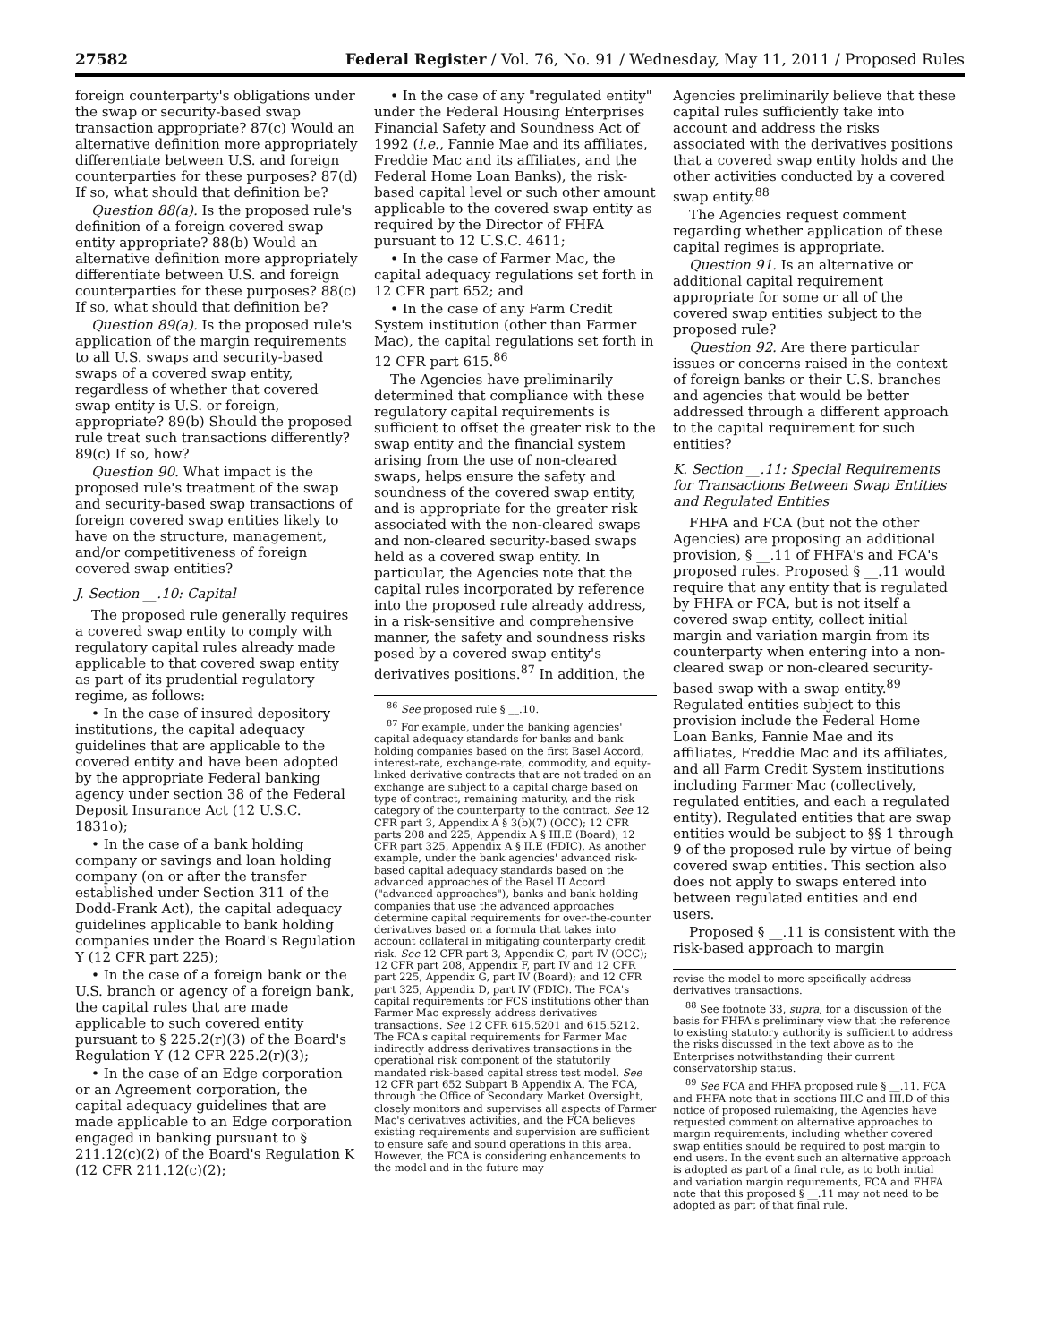27582 Federal Register / Vol. 76, No. 91 / Wednesday, May 11, 2011 / Proposed Rules
foreign counterparty's obligations under the swap or security-based swap transaction appropriate? 87(c) Would an alternative definition more appropriately differentiate between U.S. and foreign counterparties for these purposes? 87(d) If so, what should that definition be?
Question 88(a). Is the proposed rule's definition of a foreign covered swap entity appropriate? 88(b) Would an alternative definition more appropriately differentiate between U.S. and foreign counterparties for these purposes? 88(c) If so, what should that definition be?
Question 89(a). Is the proposed rule's application of the margin requirements to all U.S. swaps and security-based swaps of a covered swap entity, regardless of whether that covered swap entity is U.S. or foreign, appropriate? 89(b) Should the proposed rule treat such transactions differently? 89(c) If so, how?
Question 90. What impact is the proposed rule's treatment of the swap and security-based swap transactions of foreign covered swap entities likely to have on the structure, management, and/or competitiveness of foreign covered swap entities?
J. Section __.10: Capital
The proposed rule generally requires a covered swap entity to comply with regulatory capital rules already made applicable to that covered swap entity as part of its prudential regulatory regime, as follows:
• In the case of insured depository institutions, the capital adequacy guidelines that are applicable to the covered entity and have been adopted by the appropriate Federal banking agency under section 38 of the Federal Deposit Insurance Act (12 U.S.C. 1831o);
• In the case of a bank holding company or savings and loan holding company (on or after the transfer established under Section 311 of the Dodd-Frank Act), the capital adequacy guidelines applicable to bank holding companies under the Board's Regulation Y (12 CFR part 225);
• In the case of a foreign bank or the U.S. branch or agency of a foreign bank, the capital rules that are made applicable to such covered entity pursuant to § 225.2(r)(3) of the Board's Regulation Y (12 CFR 225.2(r)(3);
• In the case of an Edge corporation or an Agreement corporation, the capital adequacy guidelines that are made applicable to an Edge corporation engaged in banking pursuant to § 211.12(c)(2) of the Board's Regulation K (12 CFR 211.12(c)(2);
• In the case of any "regulated entity" under the Federal Housing Enterprises Financial Safety and Soundness Act of 1992 (i.e., Fannie Mae and its affiliates, Freddie Mac and its affiliates, and the Federal Home Loan Banks), the risk-based capital level or such other amount applicable to the covered swap entity as required by the Director of FHFA pursuant to 12 U.S.C. 4611;
• In the case of Farmer Mac, the capital adequacy regulations set forth in 12 CFR part 652; and
• In the case of any Farm Credit System institution (other than Farmer Mac), the capital regulations set forth in 12 CFR part 615.<sup>86</sup>
The Agencies have preliminarily determined that compliance with these regulatory capital requirements is sufficient to offset the greater risk to the swap entity and the financial system arising from the use of non-cleared swaps, helps ensure the safety and soundness of the covered swap entity, and is appropriate for the greater risk associated with the non-cleared swaps and non-cleared security-based swaps held as a covered swap entity. In particular, the Agencies note that the capital rules incorporated by reference into the proposed rule already address, in a risk-sensitive and comprehensive manner, the safety and soundness risks posed by a covered swap entity's derivatives positions.<sup>87</sup> In addition, the
<sup>86</sup> See proposed rule § __.10.
<sup>87</sup> For example, under the banking agencies' capital adequacy standards for banks and bank holding companies based on the first Basel Accord, interest-rate, exchange-rate, commodity, and equity-linked derivative contracts that are not traded on an exchange are subject to a capital charge based on type of contract, remaining maturity, and the risk category of the counterparty to the contract. See 12 CFR part 3, Appendix A § 3(b)(7) (OCC); 12 CFR parts 208 and 225, Appendix A § III.E (Board); 12 CFR part 325, Appendix A § II.E (FDIC). As another example, under the bank agencies' advanced risk-based capital adequacy standards based on the advanced approaches of the Basel II Accord ("advanced approaches"), banks and bank holding companies that use the advanced approaches determine capital requirements for over-the-counter derivatives based on a formula that takes into account collateral in mitigating counterparty credit risk. See 12 CFR part 3, Appendix C, part IV (OCC); 12 CFR part 208, Appendix F, part IV and 12 CFR part 225, Appendix G, part IV (Board); and 12 CFR part 325, Appendix D, part IV (FDIC). The FCA's capital requirements for FCS institutions other than Farmer Mac expressly address derivatives transactions. See 12 CFR 615.5201 and 615.5212. The FCA's capital requirements for Farmer Mac indirectly address derivatives transactions in the operational risk component of the statutorily mandated risk-based capital stress test model. See 12 CFR part 652 Subpart B Appendix A. The FCA, through the Office of Secondary Market Oversight, closely monitors and supervises all aspects of Farmer Mac's derivatives activities, and the FCA believes existing requirements and supervision are sufficient to ensure safe and sound operations in this area. However, the FCA is considering enhancements to the model and in the future may
Agencies preliminarily believe that these capital rules sufficiently take into account and address the risks associated with the derivatives positions that a covered swap entity holds and the other activities conducted by a covered swap entity.<sup>88</sup>
The Agencies request comment regarding whether application of these capital regimes is appropriate.
Question 91. Is an alternative or additional capital requirement appropriate for some or all of the covered swap entities subject to the proposed rule?
Question 92. Are there particular issues or concerns raised in the context of foreign banks or their U.S. branches and agencies that would be better addressed through a different approach to the capital requirement for such entities?
K. Section __.11: Special Requirements for Transactions Between Swap Entities and Regulated Entities
FHFA and FCA (but not the other Agencies) are proposing an additional provision, § __.11 of FHFA's and FCA's proposed rules. Proposed § __.11 would require that any entity that is regulated by FHFA or FCA, but is not itself a covered swap entity, collect initial margin and variation margin from its counterparty when entering into a non-cleared swap or non-cleared security-based swap with a swap entity.<sup>89</sup> Regulated entities subject to this provision include the Federal Home Loan Banks, Fannie Mae and its affiliates, Freddie Mac and its affiliates, and all Farm Credit System institutions including Farmer Mac (collectively, regulated entities, and each a regulated entity). Regulated entities that are swap entities would be subject to §§ 1 through 9 of the proposed rule by virtue of being covered swap entities. This section also does not apply to swaps entered into between regulated entities and end users.
Proposed § __.11 is consistent with the risk-based approach to margin
revise the model to more specifically address derivatives transactions.
<sup>88</sup> See footnote 33, supra, for a discussion of the basis for FHFA's preliminary view that the reference to existing statutory authority is sufficient to address the risks discussed in the text above as to the Enterprises notwithstanding their current conservatorship status.
<sup>89</sup> See FCA and FHFA proposed rule § __.11. FCA and FHFA note that in sections III.C and III.D of this notice of proposed rulemaking, the Agencies have requested comment on alternative approaches to margin requirements, including whether covered swap entities should be required to post margin to end users. In the event such an alternative approach is adopted as part of a final rule, as to both initial and variation margin requirements, FCA and FHFA note that this proposed § __.11 may not need to be adopted as part of that final rule.